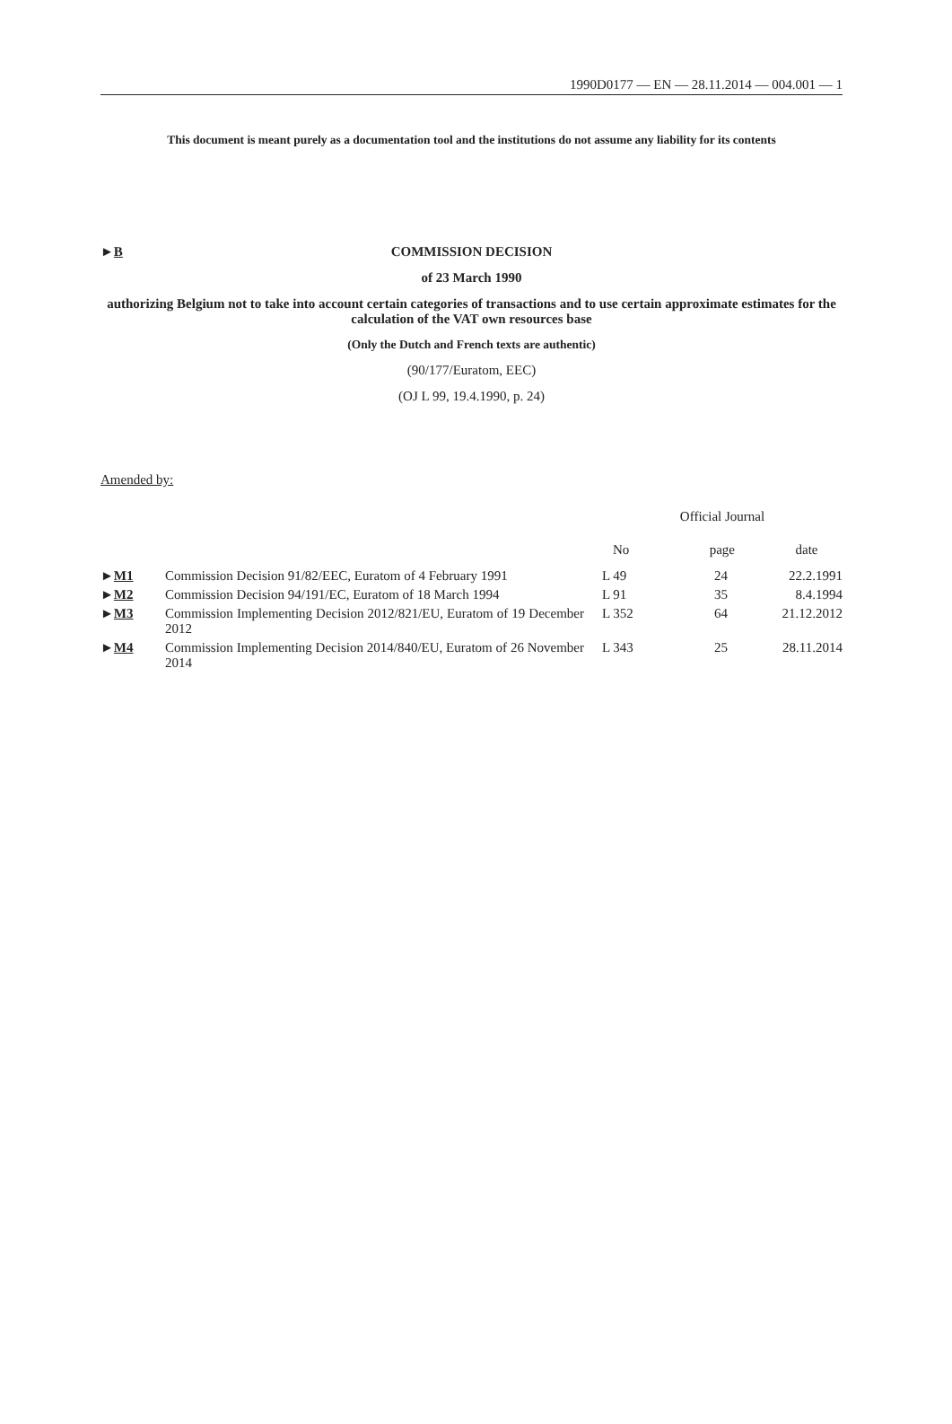1990D0177 — EN — 28.11.2014 — 004.001 — 1
This document is meant purely as a documentation tool and the institutions do not assume any liability for its contents
►B
COMMISSION DECISION
of 23 March 1990
authorizing Belgium not to take into account certain categories of transactions and to use certain approximate estimates for the calculation of the VAT own resources base
(Only the Dutch and French texts are authentic)
(90/177/Euratom, EEC)
(OJ L 99, 19.4.1990, p. 24)
Amended by:
| | | Official Journal | | |
| --- | --- | --- | --- | --- |
| | | No | page | date |
| ► M1 | Commission Decision 91/82/EEC, Euratom of 4 February 1991 | L 49 | 24 | 22.2.1991 |
| ► M2 | Commission Decision 94/191/EC, Euratom of 18 March 1994 | L 91 | 35 | 8.4.1994 |
| ► M3 | Commission Implementing Decision 2012/821/EU, Euratom of 19 December 2012 | L 352 | 64 | 21.12.2012 |
| ► M4 | Commission Implementing Decision 2014/840/EU, Euratom of 26 November 2014 | L 343 | 25 | 28.11.2014 |